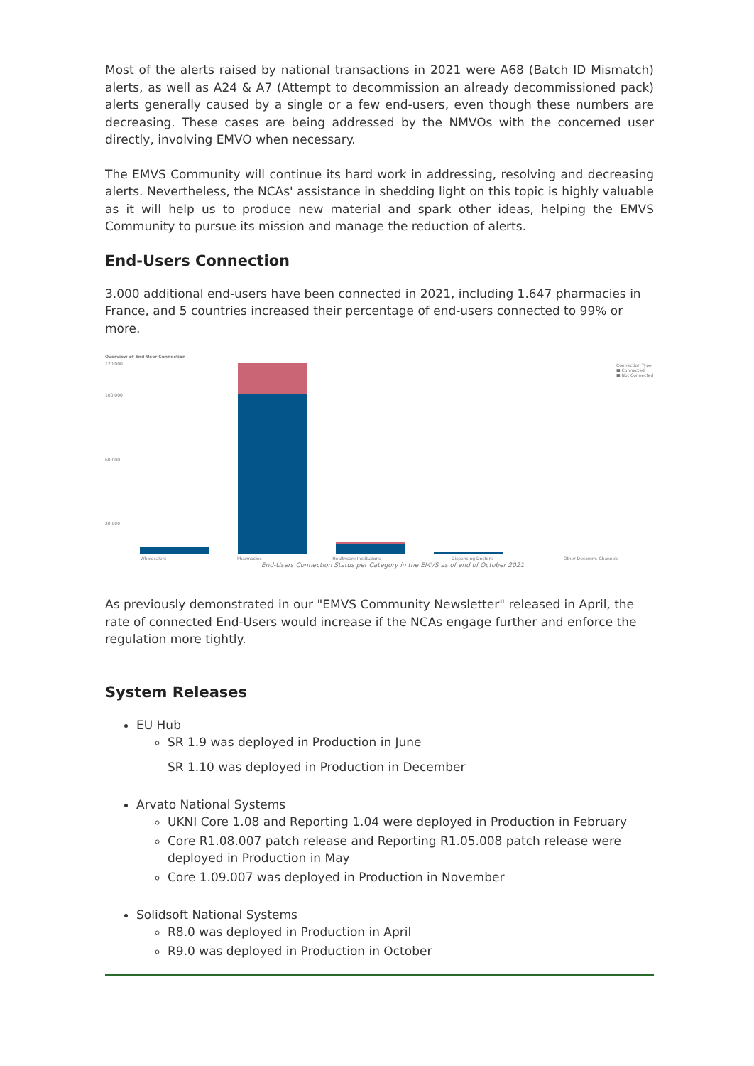Most of the alerts raised by national transactions in 2021 were A68 (Batch ID Mismatch) alerts, as well as A24 & A7 (Attempt to decommission an already decommissioned pack) alerts generally caused by a single or a few end-users, even though these numbers are decreasing. These cases are being addressed by the NMVOs with the concerned user directly, involving EMVO when necessary.
The EMVS Community will continue its hard work in addressing, resolving and decreasing alerts. Nevertheless, the NCAs' assistance in shedding light on this topic is highly valuable as it will help us to produce new material and spark other ideas, helping the EMVS Community to pursue its mission and manage the reduction of alerts.
End-Users Connection
3.000 additional end-users have been connected in 2021, including 1.647 pharmacies in France, and 5 countries increased their percentage of end-users connected to 99% or more.
Overview of End-User Connection
120,000
100,000
60,000
20,000
Connection Type
■ Connected
■ Not Connected
Wholesalers Pharmacies Healthcare Institutions Dispensing Doctors Other Decomm. Channels
End-Users Connection Status per Category in the EMVS as of end of October 2021
As previously demonstrated in our "EMVS Community Newsletter" released in April, the rate of connected End-Users would increase if the NCAs engage further and enforce the regulation more tightly.
System Releases
EU Hub
SR 1.9 was deployed in Production in June
SR 1.10 was deployed in Production in December
Arvato National Systems
UKNI Core 1.08 and Reporting 1.04 were deployed in Production in February
Core R1.08.007 patch release and Reporting R1.05.008 patch release were deployed in Production in May
Core 1.09.007 was deployed in Production in November
Solidsoft National Systems
R8.0 was deployed in Production in April
R9.0 was deployed in Production in October